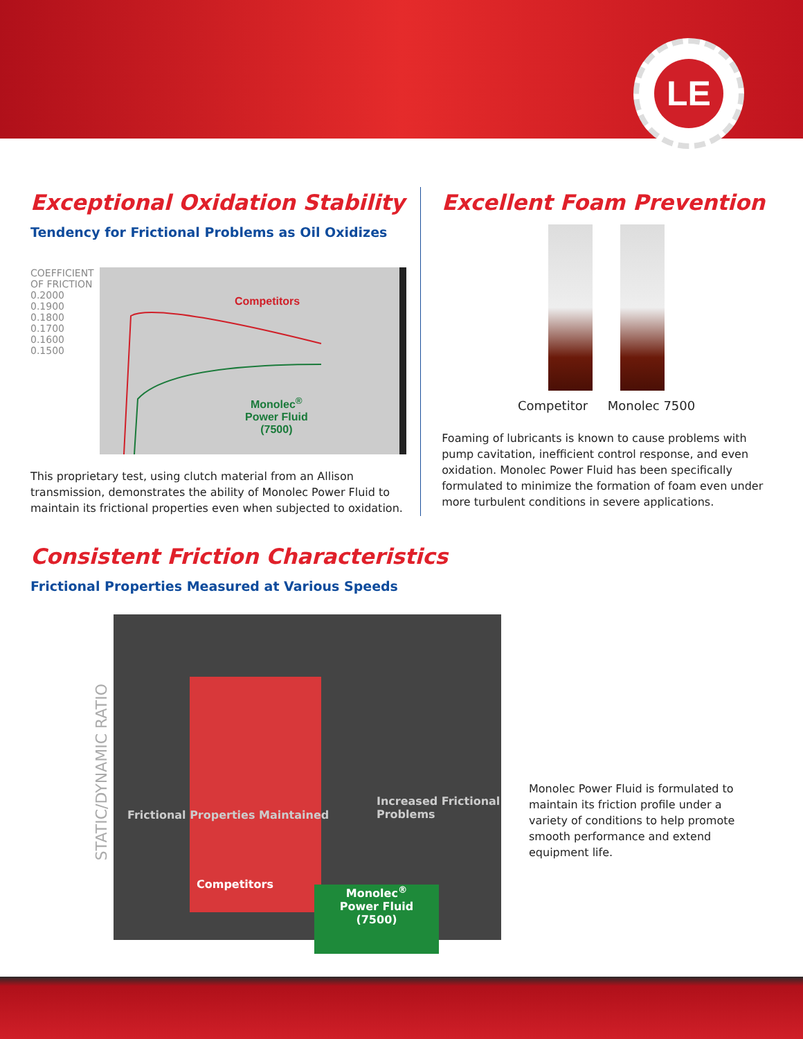LE
Exceptional Oxidation Stability
Tendency for Frictional Problems as Oil Oxidizes
COEFFICIENT OF FRICTION
0.2000 0.1900 0.1800 0.1700 0.1600 0.1500
Competitors
Monolec<sup>®</sup>
Power Fluid
(7500)
This proprietary test, using clutch material from an Allison transmission, demonstrates the ability of Monolec Power Fluid to maintain its frictional properties even when subjected to oxidation.
Excellent Foam Prevention
Competitor Monolec 7500
Foaming of lubricants is known to cause problems with pump cavitation, inefficient control response, and even oxidation. Monolec Power Fluid has been specifically formulated to minimize the formation of foam even under more turbulent conditions in severe applications.
Consistent Friction Characteristics
Frictional Properties Measured at Various Speeds
STATIC/DYNAMIC RATIO
Frictional Properties Maintained
Increased Frictional Problems
Competitors
Monolec<sup>®</sup>
Power Fluid
(7500)
Monolec Power Fluid is formulated to maintain its friction profile under a variety of conditions to help promote smooth performance and extend equipment life.